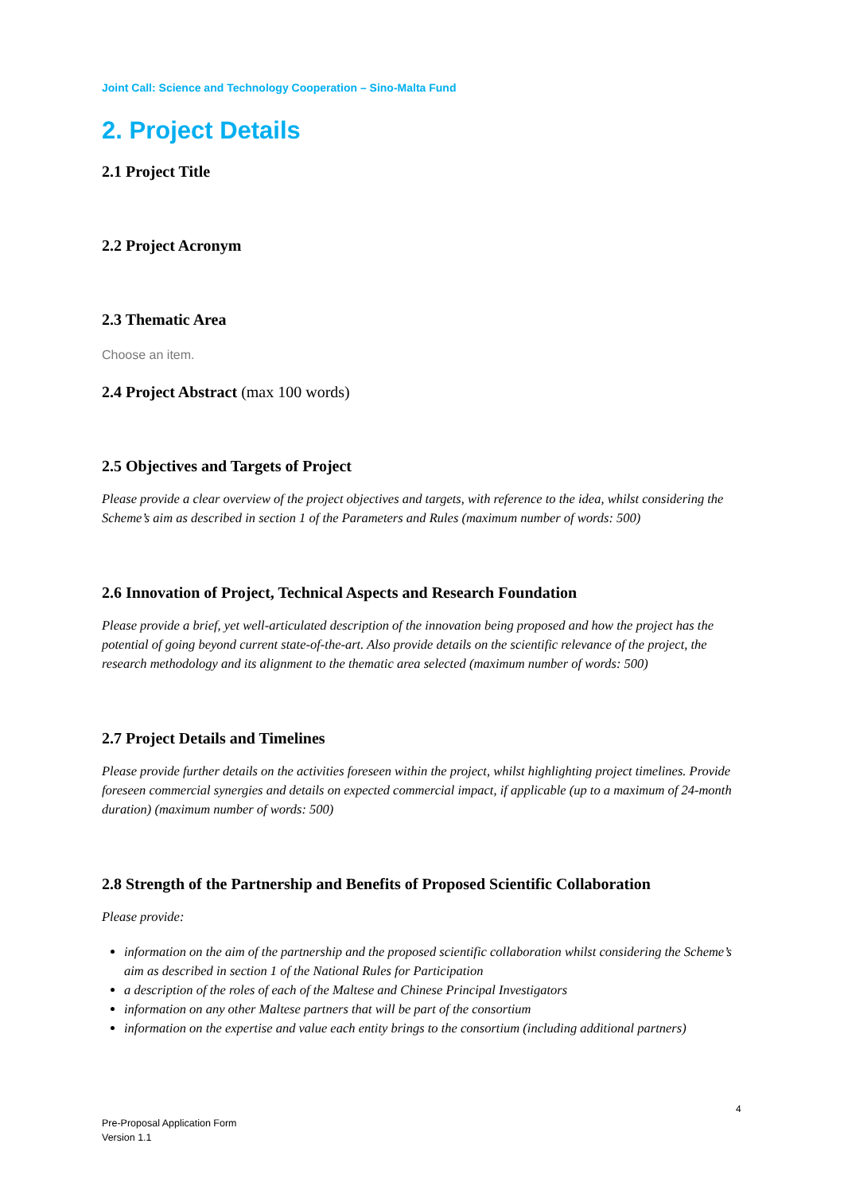Joint Call: Science and Technology Cooperation – Sino-Malta Fund
2. Project Details
2.1 Project Title
2.2 Project Acronym
2.3 Thematic Area
Choose an item.
2.4 Project Abstract (max 100 words)
2.5 Objectives and Targets of Project
Please provide a clear overview of the project objectives and targets, with reference to the idea, whilst considering the Scheme’s aim as described in section 1 of the Parameters and Rules (maximum number of words: 500)
2.6 Innovation of Project, Technical Aspects and Research Foundation
Please provide a brief, yet well-articulated description of the innovation being proposed and how the project has the potential of going beyond current state-of-the-art. Also provide details on the scientific relevance of the project, the research methodology and its alignment to the thematic area selected (maximum number of words: 500)
2.7 Project Details and Timelines
Please provide further details on the activities foreseen within the project, whilst highlighting project timelines. Provide foreseen commercial synergies and details on expected commercial impact, if applicable (up to a maximum of 24-month duration) (maximum number of words: 500)
2.8 Strength of the Partnership and Benefits of Proposed Scientific Collaboration
Please provide:
information on the aim of the partnership and the proposed scientific collaboration whilst considering the Scheme’s aim as described in section 1 of the National Rules for Participation
a description of the roles of each of the Maltese and Chinese Principal Investigators
information on any other Maltese partners that will be part of the consortium
information on the expertise and value each entity brings to the consortium (including additional partners)
4
Pre-Proposal Application Form
Version 1.1